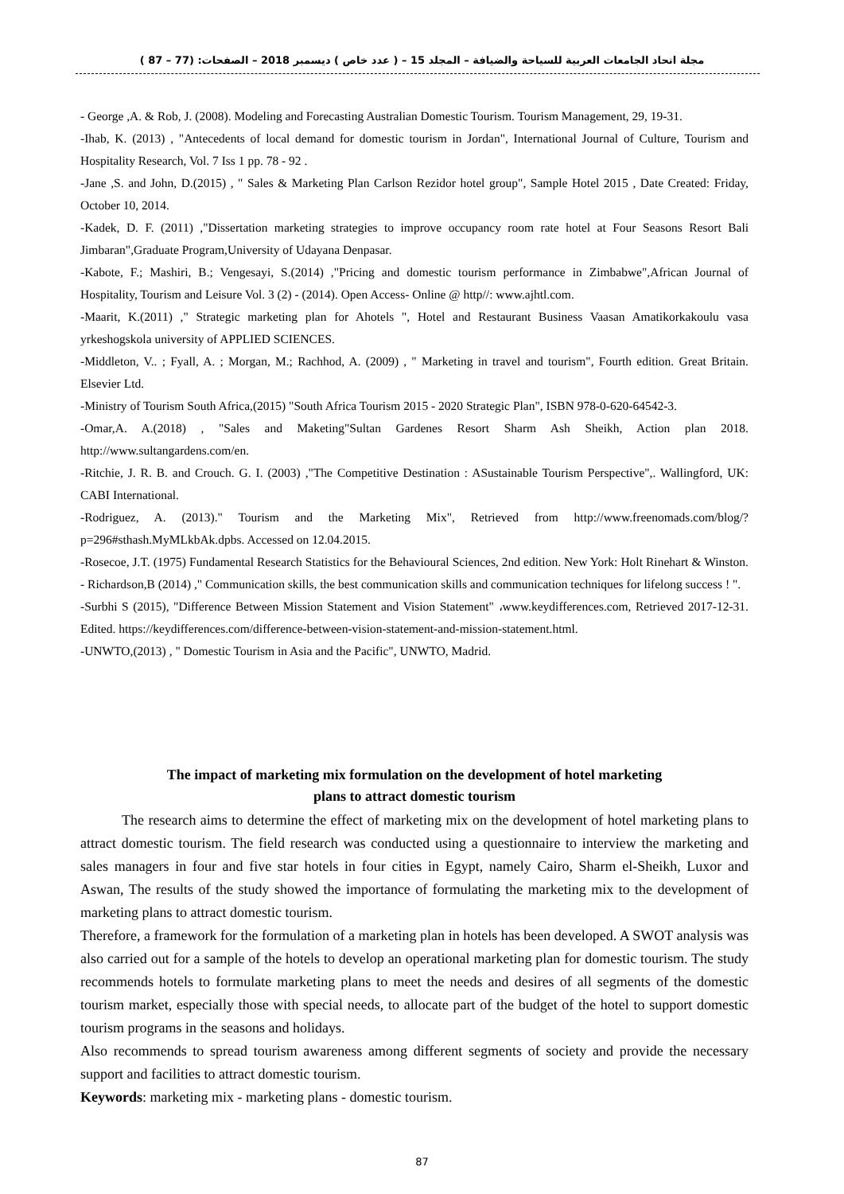مجلة اتحاد الجامعات العربية للسياحة والضيافة – المجلد 15 – ( عدد خاص ) ديسمبر 2018 – الصفحات: (77 – 87 )
- George ,A. & Rob, J. (2008). Modeling and Forecasting Australian Domestic Tourism. Tourism Management, 29, 19-31.
-Ihab, K. (2013) , "Antecedents of local demand for domestic tourism in Jordan", International Journal of Culture, Tourism and Hospitality Research, Vol. 7 Iss 1 pp. 78 - 92 .
-Jane ,S. and John, D.(2015) , " Sales & Marketing Plan Carlson Rezidor hotel group", Sample Hotel 2015 , Date Created: Friday, October 10, 2014.
-Kadek, D. F. (2011) ,"Dissertation marketing strategies to improve occupancy room rate hotel at Four Seasons Resort Bali Jimbaran",Graduate Program,University of Udayana Denpasar.
-Kabote, F.; Mashiri, B.; Vengesayi, S.(2014) ,"Pricing and domestic tourism performance in Zimbabwe",African Journal of Hospitality, Tourism and Leisure Vol. 3 (2) - (2014). Open Access- Online @ http//: www.ajhtl.com.
-Maarit, K.(2011) ," Strategic marketing plan for Ahotels ", Hotel and Restaurant Business Vaasan Amatikorkakoulu vasa yrkeshogskola university of APPLIED SCIENCES.
-Middleton, V.. ; Fyall, A. ; Morgan, M.; Rachhod, A. (2009) , " Marketing in travel and tourism", Fourth edition. Great Britain. Elsevier Ltd.
-Ministry of Tourism South Africa,(2015) "South Africa Tourism 2015 - 2020 Strategic Plan", ISBN 978-0-620-64542-3.
-Omar,A. A.(2018) , "Sales and Maketing"Sultan Gardenes Resort Sharm Ash Sheikh, Action plan 2018. http://www.sultangardens.com/en.
-Ritchie, J. R. B. and Crouch. G. I. (2003) ,"The Competitive Destination : ASustainable Tourism Perspective",. Wallingford, UK: CABI International.
-Rodriguez, A. (2013)." Tourism and the Marketing Mix", Retrieved from http://www.freenomads.com/blog/?p=296#sthash.MyMLkbAk.dpbs. Accessed on 12.04.2015.
-Rosecoe, J.T. (1975) Fundamental Research Statistics for the Behavioural Sciences, 2nd edition. New York: Holt Rinehart & Winston. - Richardson,B (2014) ," Communication skills, the best communication skills and communication techniques for lifelong success ! ".
-Surbhi S (2015), "Difference Between Mission Statement and Vision Statement" ،www.keydifferences.com, Retrieved 2017-12-31. Edited. https://keydifferences.com/difference-between-vision-statement-and-mission-statement.html.
-UNWTO,(2013) , " Domestic Tourism in Asia and the Pacific", UNWTO, Madrid.
The impact of marketing mix formulation on the development of hotel marketing
plans to attract domestic tourism
The research aims to determine the effect of marketing mix on the development of hotel marketing plans to attract domestic tourism. The field research was conducted using a questionnaire to interview the marketing and sales managers in four and five star hotels in four cities in Egypt, namely Cairo, Sharm el-Sheikh, Luxor and Aswan, The results of the study showed the importance of formulating the marketing mix to the development of marketing plans to attract domestic tourism.
Therefore, a framework for the formulation of a marketing plan in hotels has been developed. A SWOT analysis was also carried out for a sample of the hotels to develop an operational marketing plan for domestic tourism. The study recommends hotels to formulate marketing plans to meet the needs and desires of all segments of the domestic tourism market, especially those with special needs, to allocate part of the budget of the hotel to support domestic tourism programs in the seasons and holidays.
Also recommends to spread tourism awareness among different segments of society and provide the necessary support and facilities to attract domestic tourism.
Keywords: marketing mix - marketing plans - domestic tourism.
87